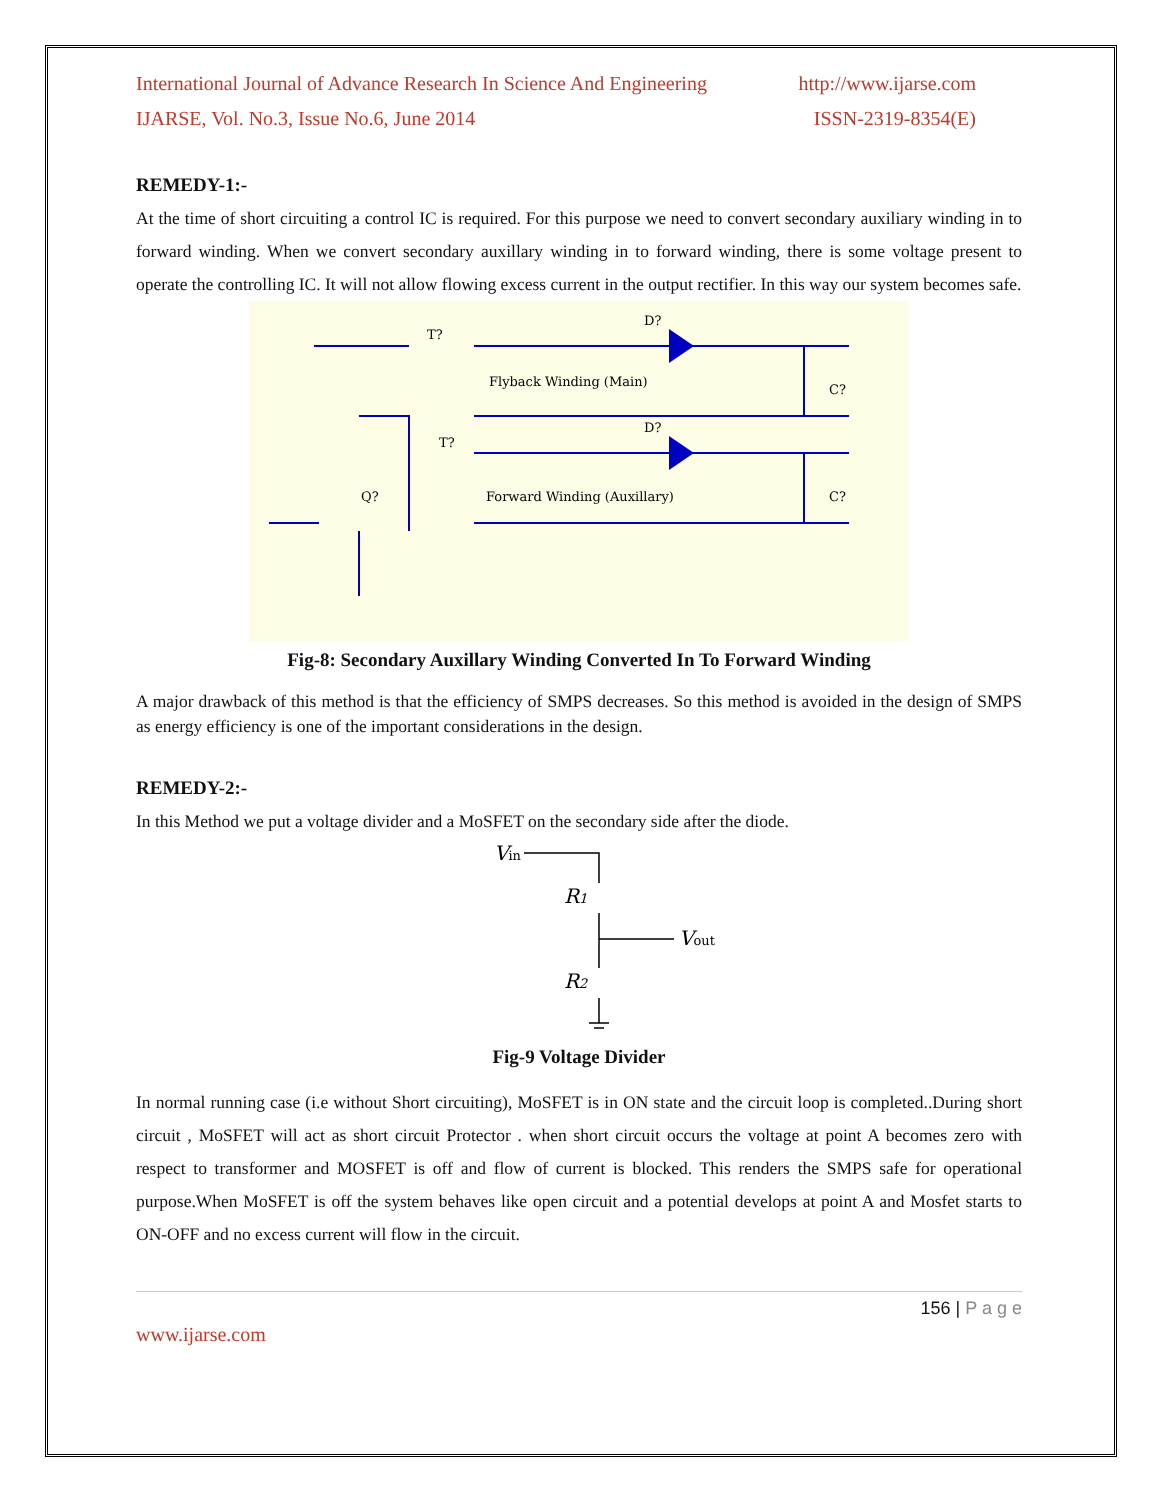International Journal of Advance Research In Science And Engineering http://www.ijarse.com
IJARSE, Vol. No.3, Issue No.6, June 2014 ISSN-2319-8354(E)
REMEDY-1:-
At the time of short circuiting a control IC is required. For this purpose we need to convert secondary auxiliary winding in to forward winding. When we convert secondary auxillary winding in to forward winding, there is some voltage present to operate the controlling IC. It will not allow flowing excess current in the output rectifier. In this way our system becomes safe.
T?
D?
Flyback Winding (Main)
C?
T?
D?
Forward Winding (Auxillary)
C?
Q?
Fig-8: Secondary Auxillary Winding Converted In To Forward Winding
A major drawback of this method is that the efficiency of SMPS decreases. So this method is avoided in the design of SMPS as energy efficiency is one of the important considerations in the design.
REMEDY-2:-
In this Method we put a voltage divider and a MoSFET on the secondary side after the diode.
Vin
R1
Vout
R2
Fig-9 Voltage Divider
In normal running case (i.e without Short circuiting), MoSFET is in ON state and the circuit loop is completed..During short circuit , MoSFET will act as short circuit Protector . when short circuit occurs the voltage at point A becomes zero with respect to transformer and MOSFET is off and flow of current is blocked. This renders the SMPS safe for operational purpose.When MoSFET is off the system behaves like open circuit and a potential develops at point A and Mosfet starts to ON-OFF and no excess current will flow in the circuit.
156 | P a g e
www.ijarse.com